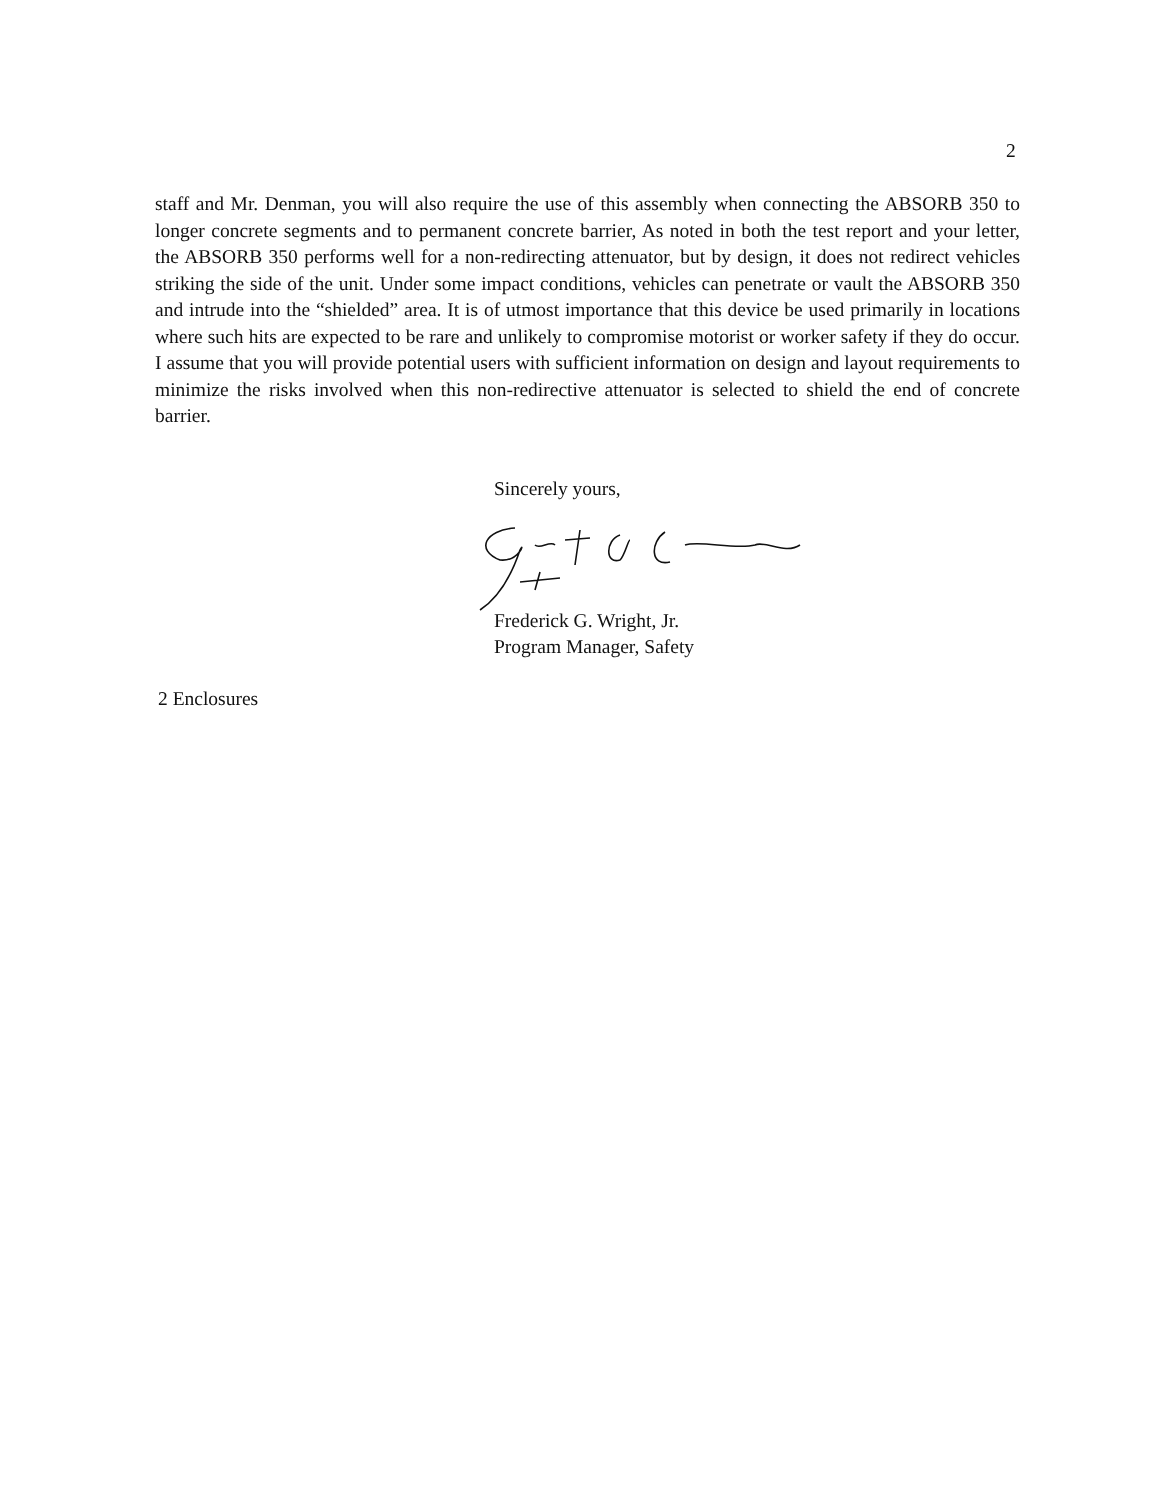2
staff and Mr. Denman, you will also require the use of this assembly when connecting the ABSORB 350 to longer concrete segments and to permanent concrete barrier, As noted in both the test report and your letter, the ABSORB 350 performs well for a non-redirecting attenuator, but by design, it does not redirect vehicles striking the side of the unit. Under some impact conditions, vehicles can penetrate or vault the ABSORB 350 and intrude into the “shielded” area. It is of utmost importance that this device be used primarily in locations where such hits are expected to be rare and unlikely to compromise motorist or worker safety if they do occur. I assume that you will provide potential users with sufficient information on design and layout requirements to minimize the risks involved when this non-redirective attenuator is selected to shield the end of concrete barrier.
Sincerely yours,
Frederick G. Wright, Jr.
Program Manager, Safety
2 Enclosures